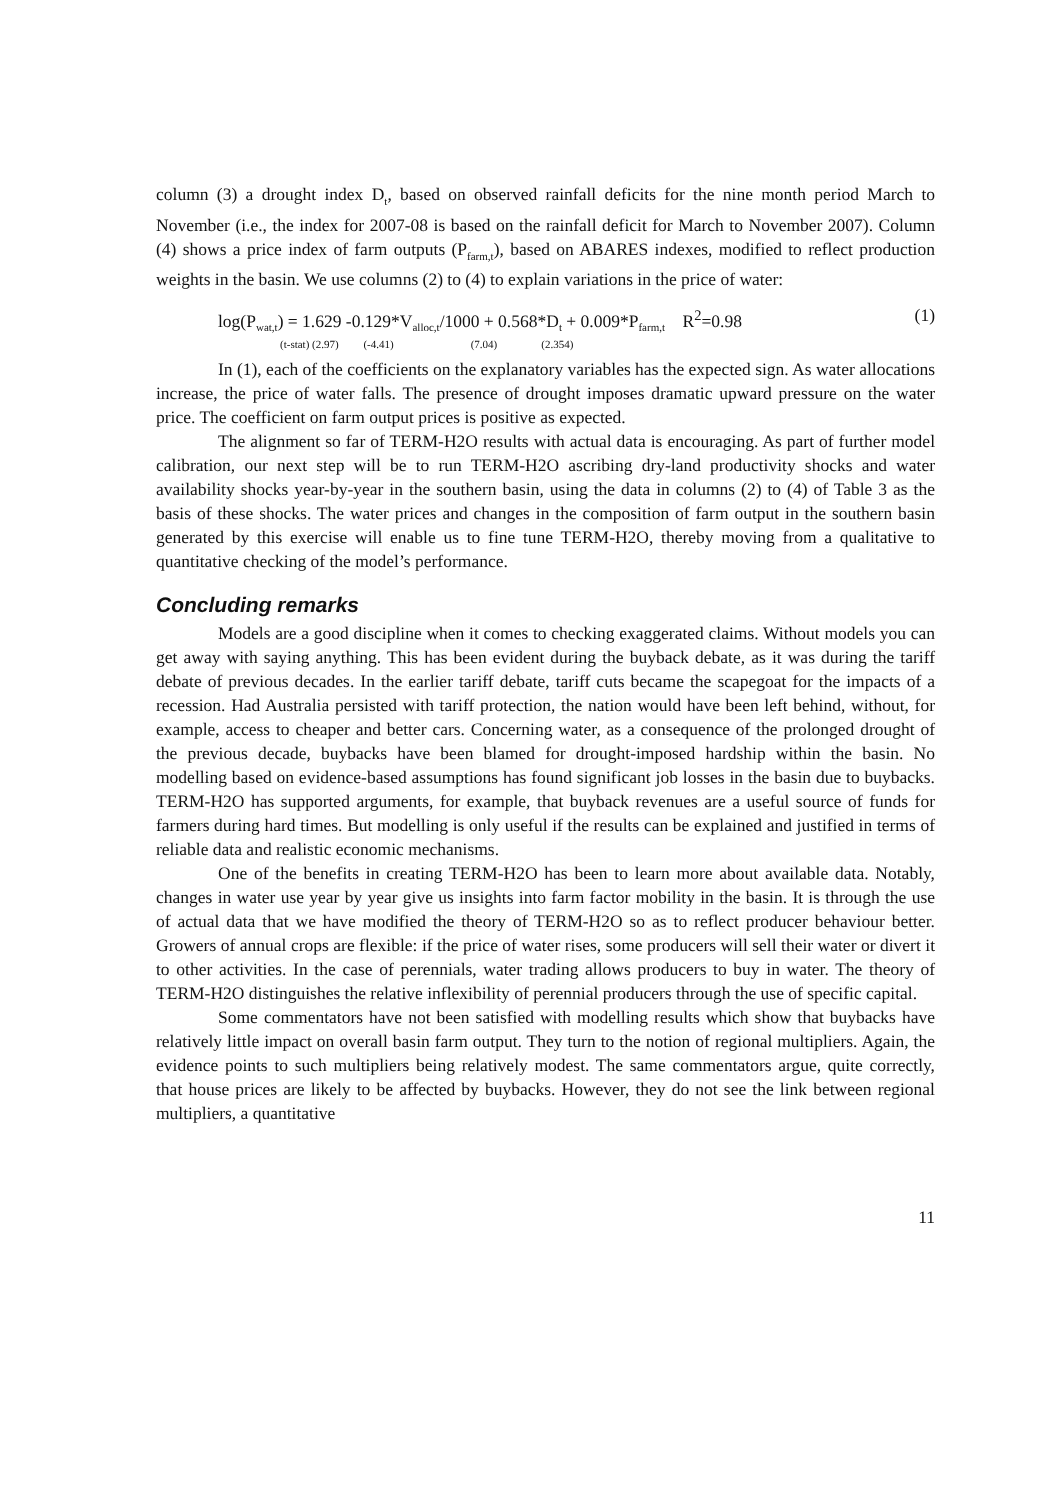column (3) a drought index D<sub>t</sub>, based on observed rainfall deficits for the nine month period March to November (i.e., the index for 2007-08 is based on the rainfall deficit for March to November 2007). Column (4) shows a price index of farm outputs (P<sub>farm,t</sub>), based on ABARES indexes, modified to reflect production weights in the basin. We use columns (2) to (4) to explain variations in the price of water:
log(P<sub>wat,t</sub>) = 1.629 -0.129*V<sub>alloc,t</sub>/1000 + 0.568*D<sub>t</sub> + 0.009*P<sub>farm,t</sub> R<sup>2</sup>=0.98
(t-stat) (2.97) (-4.41) (7.04) (2.354)
(1)
In (1), each of the coefficients on the explanatory variables has the expected sign. As water allocations increase, the price of water falls. The presence of drought imposes dramatic upward pressure on the water price. The coefficient on farm output prices is positive as expected.
The alignment so far of TERM-H2O results with actual data is encouraging. As part of further model calibration, our next step will be to run TERM-H2O ascribing dry-land productivity shocks and water availability shocks year-by-year in the southern basin, using the data in columns (2) to (4) of Table 3 as the basis of these shocks. The water prices and changes in the composition of farm output in the southern basin generated by this exercise will enable us to fine tune TERM-H2O, thereby moving from a qualitative to quantitative checking of the model’s performance.
Concluding remarks
Models are a good discipline when it comes to checking exaggerated claims. Without models you can get away with saying anything. This has been evident during the buyback debate, as it was during the tariff debate of previous decades. In the earlier tariff debate, tariff cuts became the scapegoat for the impacts of a recession. Had Australia persisted with tariff protection, the nation would have been left behind, without, for example, access to cheaper and better cars. Concerning water, as a consequence of the prolonged drought of the previous decade, buybacks have been blamed for drought-imposed hardship within the basin. No modelling based on evidence-based assumptions has found significant job losses in the basin due to buybacks. TERM-H2O has supported arguments, for example, that buyback revenues are a useful source of funds for farmers during hard times. But modelling is only useful if the results can be explained and justified in terms of reliable data and realistic economic mechanisms.
One of the benefits in creating TERM-H2O has been to learn more about available data. Notably, changes in water use year by year give us insights into farm factor mobility in the basin. It is through the use of actual data that we have modified the theory of TERM-H2O so as to reflect producer behaviour better. Growers of annual crops are flexible: if the price of water rises, some producers will sell their water or divert it to other activities. In the case of perennials, water trading allows producers to buy in water. The theory of TERM-H2O distinguishes the relative inflexibility of perennial producers through the use of specific capital.
Some commentators have not been satisfied with modelling results which show that buybacks have relatively little impact on overall basin farm output. They turn to the notion of regional multipliers. Again, the evidence points to such multipliers being relatively modest. The same commentators argue, quite correctly, that house prices are likely to be affected by buybacks. However, they do not see the link between regional multipliers, a quantitative
11